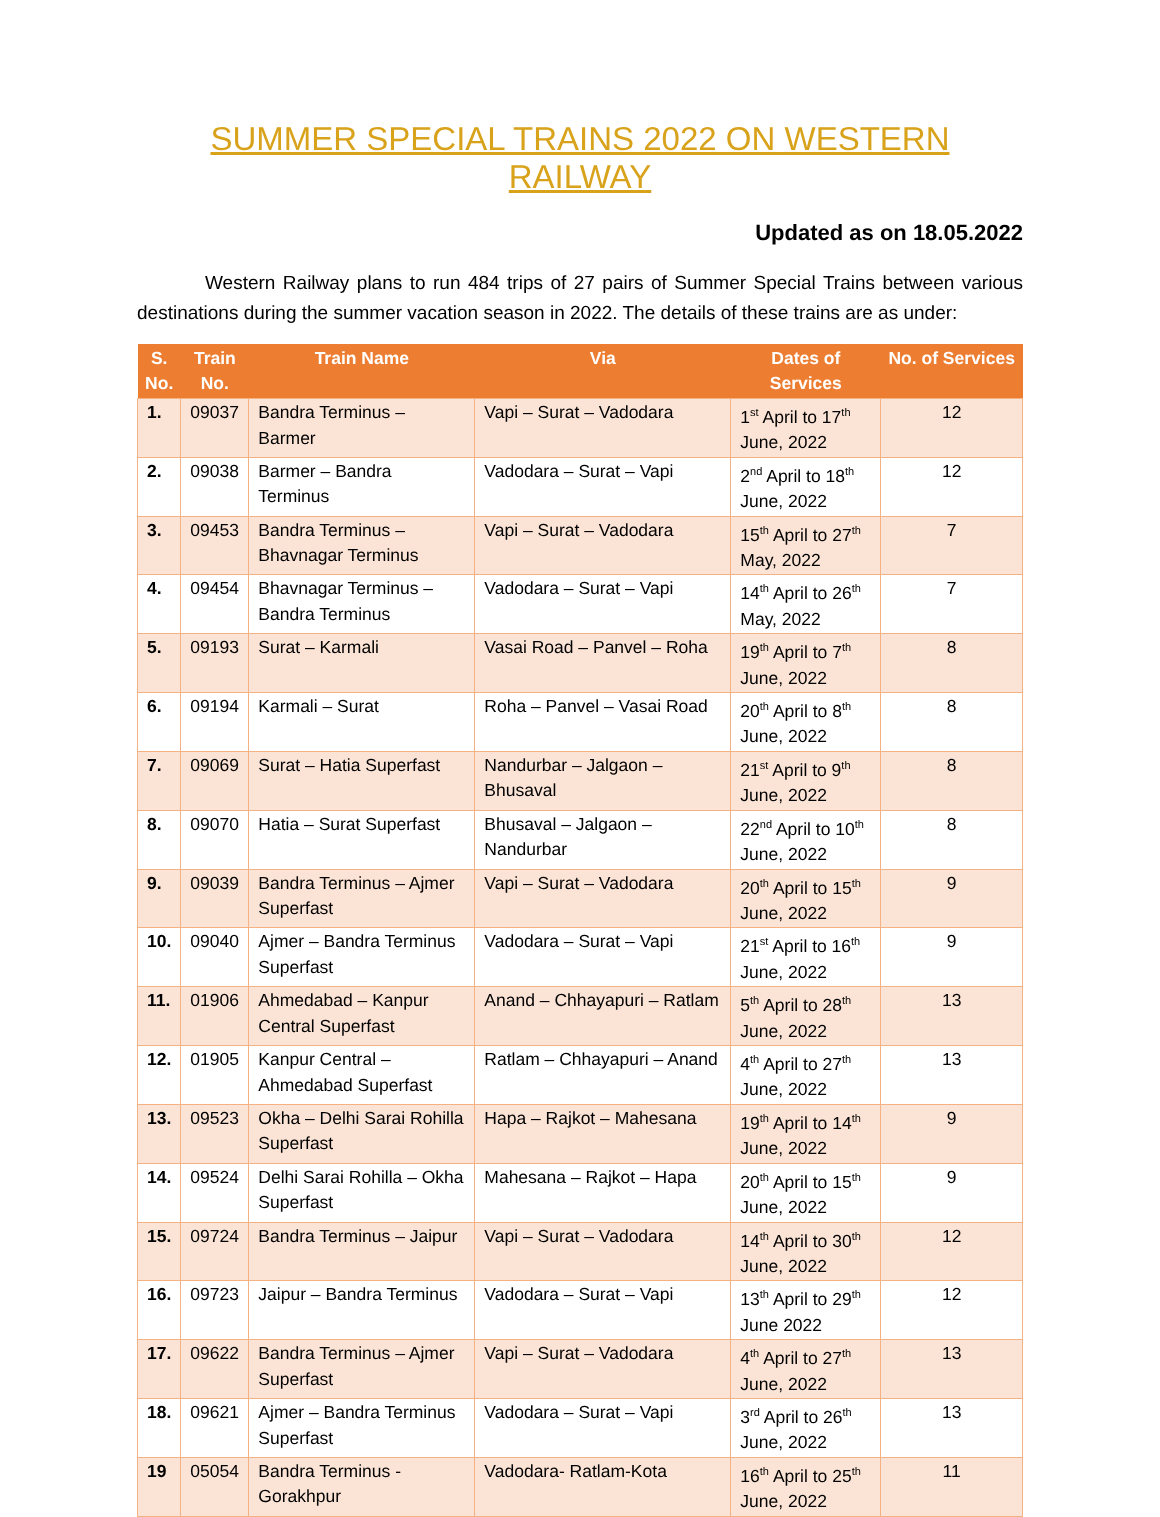SUMMER SPECIAL TRAINS 2022 ON WESTERN RAILWAY
Updated as on 18.05.2022
Western Railway plans to run 484 trips of 27 pairs of Summer Special Trains between various destinations during the summer vacation season in 2022. The details of these trains are as under:
| S. No. | Train No. | Train Name | Via | Dates of Services | No. of Services |
| --- | --- | --- | --- | --- | --- |
| 1. | 09037 | Bandra Terminus – Barmer | Vapi – Surat – Vadodara | 1<sup>st</sup> April to 17<sup>th</sup> June, 2022 | 12 |
| 2. | 09038 | Barmer – Bandra Terminus | Vadodara – Surat – Vapi | 2<sup>nd</sup> April to 18<sup>th</sup> June, 2022 | 12 |
| 3. | 09453 | Bandra Terminus – Bhavnagar Terminus | Vapi – Surat – Vadodara | 15<sup>th</sup> April to 27<sup>th</sup> May, 2022 | 7 |
| 4. | 09454 | Bhavnagar Terminus – Bandra Terminus | Vadodara – Surat – Vapi | 14<sup>th</sup> April to 26<sup>th</sup> May, 2022 | 7 |
| 5. | 09193 | Surat – Karmali | Vasai Road – Panvel – Roha | 19<sup>th</sup> April to 7<sup>th</sup> June, 2022 | 8 |
| 6. | 09194 | Karmali – Surat | Roha – Panvel – Vasai Road | 20<sup>th</sup> April to 8<sup>th</sup> June, 2022 | 8 |
| 7. | 09069 | Surat – Hatia Superfast | Nandurbar – Jalgaon – Bhusaval | 21<sup>st</sup> April to 9<sup>th</sup> June, 2022 | 8 |
| 8. | 09070 | Hatia – Surat Superfast | Bhusaval – Jalgaon – Nandurbar | 22<sup>nd</sup> April to 10<sup>th</sup> June, 2022 | 8 |
| 9. | 09039 | Bandra Terminus – Ajmer Superfast | Vapi – Surat – Vadodara | 20<sup>th</sup> April to 15<sup>th</sup> June, 2022 | 9 |
| 10. | 09040 | Ajmer – Bandra Terminus Superfast | Vadodara – Surat – Vapi | 21<sup>st</sup> April to 16<sup>th</sup> June, 2022 | 9 |
| 11. | 01906 | Ahmedabad – Kanpur Central Superfast | Anand – Chhayapuri – Ratlam | 5<sup>th</sup> April to 28<sup>th</sup> June, 2022 | 13 |
| 12. | 01905 | Kanpur Central – Ahmedabad Superfast | Ratlam – Chhayapuri – Anand | 4<sup>th</sup> April to 27<sup>th</sup> June, 2022 | 13 |
| 13. | 09523 | Okha – Delhi Sarai Rohilla Superfast | Hapa – Rajkot – Mahesana | 19<sup>th</sup> April to 14<sup>th</sup> June, 2022 | 9 |
| 14. | 09524 | Delhi Sarai Rohilla – Okha Superfast | Mahesana – Rajkot – Hapa | 20<sup>th</sup> April to 15<sup>th</sup> June, 2022 | 9 |
| 15. | 09724 | Bandra Terminus – Jaipur | Vapi – Surat – Vadodara | 14<sup>th</sup> April to 30<sup>th</sup> June, 2022 | 12 |
| 16. | 09723 | Jaipur – Bandra Terminus | Vadodara – Surat – Vapi | 13<sup>th</sup> April to 29<sup>th</sup> June 2022 | 12 |
| 17. | 09622 | Bandra Terminus – Ajmer Superfast | Vapi – Surat – Vadodara | 4<sup>th</sup> April to 27<sup>th</sup> June, 2022 | 13 |
| 18. | 09621 | Ajmer – Bandra Terminus Superfast | Vadodara – Surat – Vapi | 3<sup>rd</sup> April to 26<sup>th</sup> June, 2022 | 13 |
| 19 | 05054 | Bandra Terminus - Gorakhpur | Vadodara- Ratlam-Kota | 16<sup>th</sup> April to 25<sup>th</sup> June, 2022 | 11 |